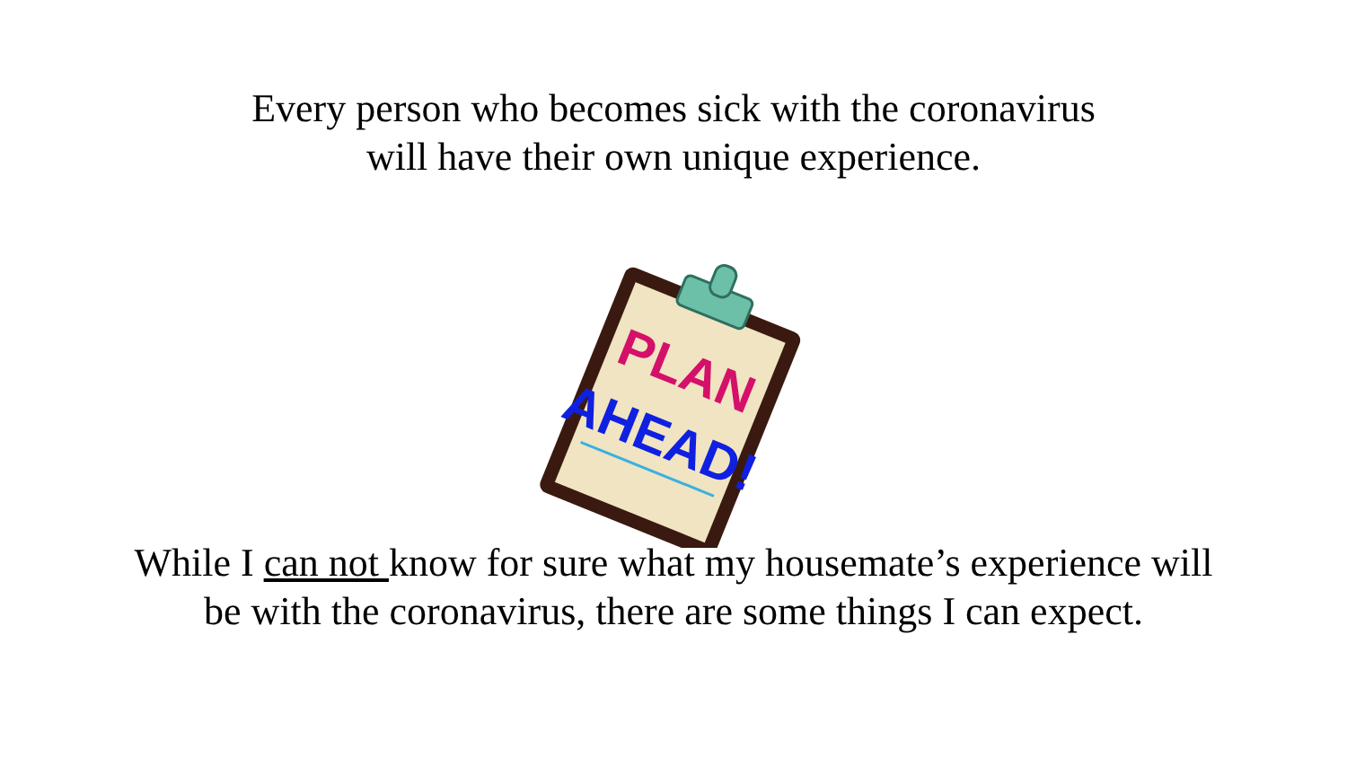Every person who becomes sick with the coronavirus
will have their own unique experience.
PLAN
AHEAD!
While I can not know for sure what my housemate’s experience will
be with the coronavirus, there are some things I can expect.